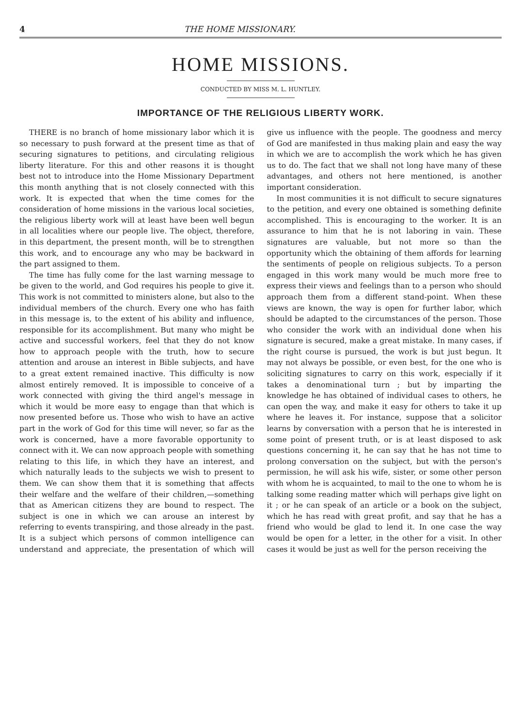4 THE HOME MISSIONARY.
HOME MISSIONS.
CONDUCTED BY MISS M. L. HUNTLEY.
IMPORTANCE OF THE RELIGIOUS LIBERTY WORK.
THERE is no branch of home missionary labor which it is so necessary to push forward at the present time as that of securing signatures to petitions, and circulating religious liberty literature. For this and other reasons it is thought best not to introduce into the Home Missionary Department this month anything that is not closely connected with this work. It is expected that when the time comes for the consideration of home missions in the various local societies, the religious liberty work will at least have been well begun in all localities where our people live. The object, therefore, in this department, the present month, will be to strengthen this work, and to encourage any who may be backward in the part assigned to them.
The time has fully come for the last warning message to be given to the world, and God requires his people to give it. This work is not committed to ministers alone, but also to the individual members of the church. Every one who has faith in this message is, to the extent of his ability and influence, responsible for its accomplishment. But many who might be active and successful workers, feel that they do not know how to approach people with the truth, how to secure attention and arouse an interest in Bible subjects, and have to a great extent remained inactive. This difficulty is now almost entirely removed. It is impossible to conceive of a work connected with giving the third angel's message in which it would be more easy to engage than that which is now presented before us. Those who wish to have an active part in the work of God for this time will never, so far as the work is concerned, have a more favorable opportunity to connect with it. We can now approach people with something relating to this life, in which they have an interest, and which naturally leads to the subjects we wish to present to them. We can show them that it is something that affects their welfare and the welfare of their children,—something that as American citizens they are bound to respect. The subject is one in which we can arouse an interest by referring to events transpiring, and those already in the past. It is a subject which persons of common intelligence can understand and appreciate, the presentation of which will give us influence with the people. The goodness and mercy of God are manifested in thus making plain and easy the way in which we are to accomplish the work which he has given us to do. The fact that we shall not long have many of these advantages, and others not here mentioned, is another important consideration.
In most communities it is not difficult to secure signatures to the petition, and every one obtained is something definite accomplished. This is encouraging to the worker. It is an assurance to him that he is not laboring in vain. These signatures are valuable, but not more so than the opportunity which the obtaining of them affords for learning the sentiments of people on religious subjects. To a person engaged in this work many would be much more free to express their views and feelings than to a person who should approach them from a different stand-point. When these views are known, the way is open for further labor, which should be adapted to the circumstances of the person. Those who consider the work with an individual done when his signature is secured, make a great mistake. In many cases, if the right course is pursued, the work is but just begun. It may not always be possible, or even best, for the one who is soliciting signatures to carry on this work, especially if it takes a denominational turn ; but by imparting the knowledge he has obtained of individual cases to others, he can open the way, and make it easy for others to take it up where he leaves it. For instance, suppose that a solicitor learns by conversation with a person that he is interested in some point of present truth, or is at least disposed to ask questions concerning it, he can say that he has not time to prolong conversation on the subject, but with the person's permission, he will ask his wife, sister, or some other person with whom he is acquainted, to mail to the one to whom he is talking some reading matter which will perhaps give light on it ; or he can speak of an article or a book on the subject, which he has read with great profit, and say that he has a friend who would be glad to lend it. In one case the way would be open for a letter, in the other for a visit. In other cases it would be just as well for the person receiving the